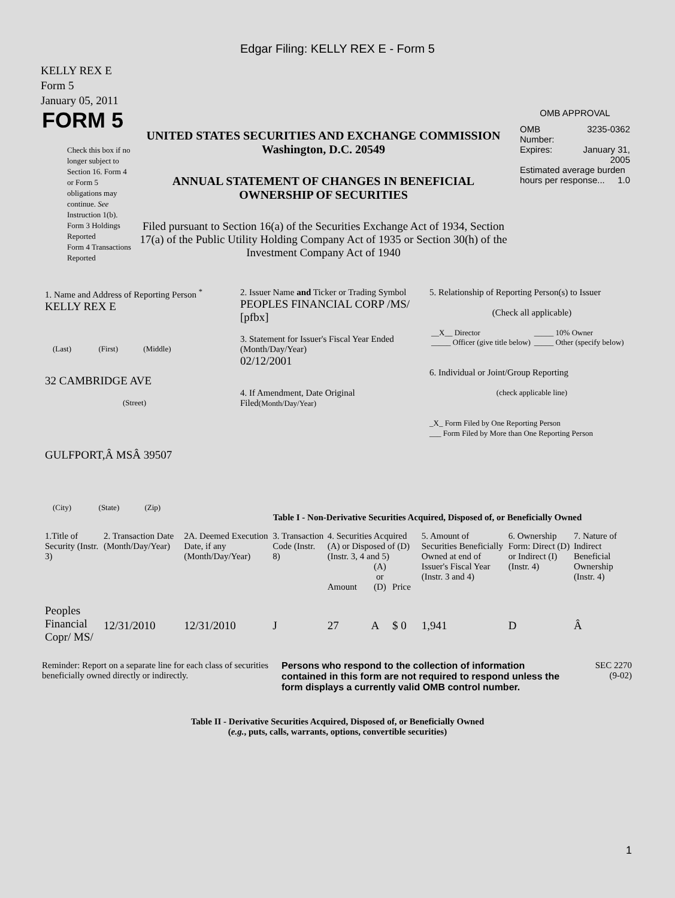Edgar Filing: KELLY REX E - Form 5
KELLY REX E
Form 5
January 05, 2011
FORM 5
Check this box if no longer subject to Section 16. Form 4 or Form 5 obligations may continue. See Instruction 1(b).
Form 3 Holdings Reported
Form 4 Transactions Reported
UNITED STATES SECURITIES AND EXCHANGE COMMISSION
Washington, D.C. 20549
ANNUAL STATEMENT OF CHANGES IN BENEFICIAL
OWNERSHIP OF SECURITIES
Filed pursuant to Section 16(a) of the Securities Exchange Act of 1934, Section 17(a) of the Public Utility Holding Company Act of 1935 or Section 30(h) of the Investment Company Act of 1940
OMB APPROVAL
| OMB Number: | 3235-0362 |
| Expires: | January 31, 2005 |
| Estimated average burden hours per response... 1.0 | |
| 1. Name and Address of Reporting Person <sup>*</sup> KELLY REX E (Last) (First) (Middle) 32 CAMBRIDGE AVE (Street) GULFPORT,Â MSÂ 39507 (City) (State) (Zip) | 2. Issuer Name and Ticker or Trading Symbol PEOPLES FINANCIAL CORP /MS/ [pfbx] 3. Statement for Issuer's Fiscal Year Ended (Month/Day/Year) 02/12/2001 4. If Amendment, Date Original Filed (Month/Day/Year) | 5. Relationship of Reporting Person(s) to Issuer (Check all applicable) / __X__ Director _____ Officer (give title below) / _____ 10% Owner _____ Other (specify below) / 6. Individual or Joint/Group Reporting (check applicable line) _X_ Form Filed by One Reporting Person ___ Form Filed by More than One Reporting Person |
Table I - Non-Derivative Securities Acquired, Disposed of, or Beneficially Owned
| 1.Title of Security (Instr. 3) | 2. Transaction Date (Month/Day/Year) | 2A. Deemed Execution Date, if any (Month/Day/Year) | 3. Transaction Code (Instr. 8) | 4. Securities Acquired (A) or Disposed of (D) (Instr. 3, 4 and 5) | | | 5. Amount of Securities Beneficially Owned at end of Issuer's Fiscal Year (Instr. 3 and 4) | 6. Ownership Form: Direct (D) or Indirect (I) (Instr. 4) | 7. Nature of Indirect Beneficial Ownership (Instr. 4) |
| --- | --- | --- | --- | --- | --- | --- | --- | --- | --- |
| | | | | Amount | (A) or (D) | Price | | | |
| Peoples Financial Copr/ MS/ | 12/31/2010 | 12/31/2010 | J | 27 | A | $ 0 | 1,941 | D | Â |
Reminder: Report on a separate line for each class of securities beneficially owned directly or indirectly.
Persons who respond to the collection of information contained in this form are not required to respond unless the form displays a currently valid OMB control number.
SEC 2270
(9-02)
Table II - Derivative Securities Acquired, Disposed of, or Beneficially Owned
(e.g., puts, calls, warrants, options, convertible securities)
1